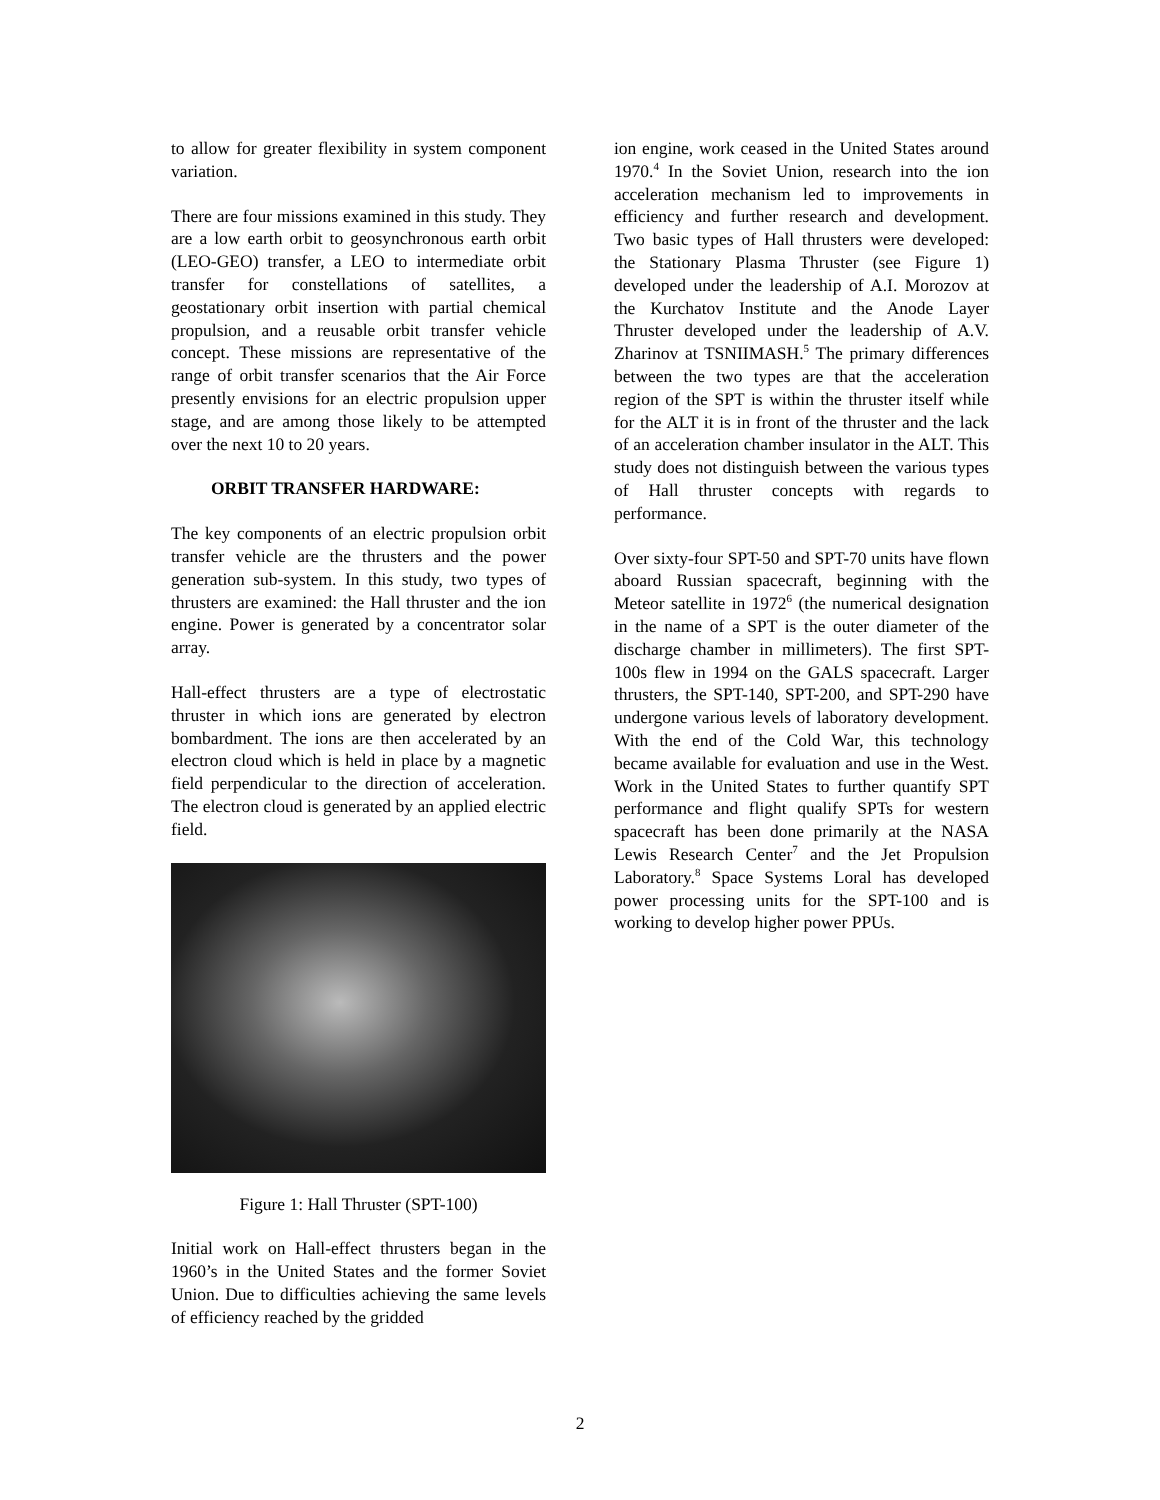to allow for greater flexibility in system component variation.
There are four missions examined in this study. They are a low earth orbit to geosynchronous earth orbit (LEO-GEO) transfer, a LEO to intermediate orbit transfer for constellations of satellites, a geostationary orbit insertion with partial chemical propulsion, and a reusable orbit transfer vehicle concept. These missions are representative of the range of orbit transfer scenarios that the Air Force presently envisions for an electric propulsion upper stage, and are among those likely to be attempted over the next 10 to 20 years.
ORBIT TRANSFER HARDWARE:
The key components of an electric propulsion orbit transfer vehicle are the thrusters and the power generation sub-system. In this study, two types of thrusters are examined: the Hall thruster and the ion engine. Power is generated by a concentrator solar array.
Hall-effect thrusters are a type of electrostatic thruster in which ions are generated by electron bombardment. The ions are then accelerated by an electron cloud which is held in place by a magnetic field perpendicular to the direction of acceleration. The electron cloud is generated by an applied electric field.
Figure 1: Hall Thruster (SPT-100)
Initial work on Hall-effect thrusters began in the 1960’s in the United States and the former Soviet Union. Due to difficulties achieving the same levels of efficiency reached by the gridded
ion engine, work ceased in the United States around 1970.<sup>4</sup> In the Soviet Union, research into the ion acceleration mechanism led to improvements in efficiency and further research and development. Two basic types of Hall thrusters were developed: the Stationary Plasma Thruster (see Figure 1) developed under the leadership of A.I. Morozov at the Kurchatov Institute and the Anode Layer Thruster developed under the leadership of A.V. Zharinov at TSNIIMASH.<sup>5</sup> The primary differences between the two types are that the acceleration region of the SPT is within the thruster itself while for the ALT it is in front of the thruster and the lack of an acceleration chamber insulator in the ALT. This study does not distinguish between the various types of Hall thruster concepts with regards to performance.
Over sixty-four SPT-50 and SPT-70 units have flown aboard Russian spacecraft, beginning with the Meteor satellite in 1972<sup>6</sup> (the numerical designation in the name of a SPT is the outer diameter of the discharge chamber in millimeters). The first SPT-100s flew in 1994 on the GALS spacecraft. Larger thrusters, the SPT-140, SPT-200, and SPT-290 have undergone various levels of laboratory development. With the end of the Cold War, this technology became available for evaluation and use in the West. Work in the United States to further quantify SPT performance and flight qualify SPTs for western spacecraft has been done primarily at the NASA Lewis Research Center<sup>7</sup> and the Jet Propulsion Laboratory.<sup>8</sup> Space Systems Loral has developed power processing units for the SPT-100 and is working to develop higher power PPUs.
2